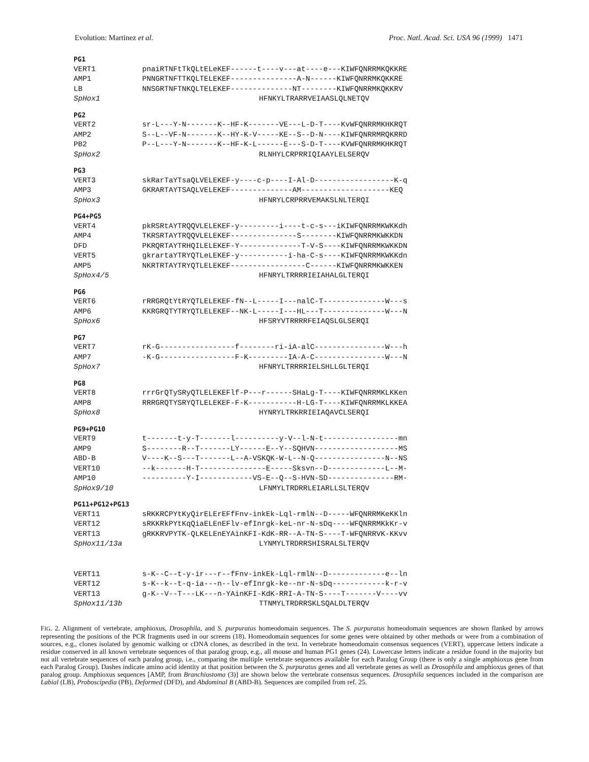Evolution: Martinez et al. Proc. Natl. Acad. Sci. USA 96 (1999) 1471
PG1
VERT1 pnaiRTNFtTkQLtELeKEF------t----v---at----e---KIWFQNRRMKQKKRE
AMP1 PNNGRTNFTTKQLTELEKEF---------------A-N------KIWFQNRRMKQKKRE
LB NNSGRTNFTNKQLTELEKEF--------------NT--------KIWFQNRRMKQKKRV
SpHox1 HFNKYLTRARRVEIAASLQLNETQV
PG2
VERT2 sr-L---Y-N-------K--HF-K-------VE---L-D-T----KvWFQNRRMKHKRQT
AMP2 S--L--VF-N-------K--HY-K-V-----KE--S--D-N----KIWFQNRRMRQKRRD
PB2 P--L---Y-N-------K--HF-K-L------E---S-D-T----KVWFQNRRMKHKRQT
SpHox2 RLNHYLCRPRRIQIAAYLELSERQV
PG3
VERT3 skRarTaYTsaQLVELEKEF-y----c-p----I-Al-D------------------K-q
AMP3 GKRARTAYTSAQLVELEKEF--------------AM--------------------KEQ
SpHox3 HFNRYLCRPRRVEMAKSLNLTERQI
PG4+PG5
VERT4 pkRSRtAYTRQQVLELEKEF-y---------i----t-c-s---iKIWFQNRRMKWKKdh
AMP4 TKRSRTAYTRQQVLELEKEF---------------S--------KIWFQNRRMKWKKDN
DFD PKRQRTAYTRHQILELEKEF-Y--------------T-V-S----KIWFQNRRMKWKKDN
VERT5 gkrartaYTRYQTLeLEKEF-y-----------i-ha-C-s----KIWFQNRRMKWKKdn
AMP5 NKRTRTAYTRYQTLELEKEF-----------------C------KIWFQNRRMKWKKEN
SpHox4/5 HFNRYLTRRRRIEIAHALGLTERQI
PG6
VERT6 rRRGRQtYtRYQTLELEKEF-fN--L-----I---nalC-T--------------W---s
AMP6 KKRGRQTYTRYQTLELEKEF--NK-L-----I---HL---T--------------W---N
SpHox6 HFSRYVTRRRRFEIAQSLGLSERQI
PG7
VERT7 rK-G-----------------f--------ri-iA-alC----------------W---h
AMP7 -K-G-----------------F-K---------IA-A-C----------------W---N
SpHox7 HFNRYLTRRRRIELSHLLGLTERQI
PG8
VERT8 rrrGrQTySRyQTLELEKEFlf-P---r------SHaLg-T----KIWFQNRRMKLKKen
AMP8 RRRGRQTYSRYQTLELEKEF-F-K-----------H-LG-T----KIWFQNRRMKLKKEA
SpHox8 HYNRYLTRKRRIEIAQAVCLSERQI
PG9+PG10
VERT9 t-------t-y-T-------l----------y-V--l-N-t-----------------mn
AMP9 S--------R--T-------LY------E--Y--SQHVN-------------------MS
ABD-B V----K--S---T-------L--A-VSKQK-W-L--N-Q----------------N--NS
VERT10 --k-------H-T---------------E-----Sksvn--D-------------L--M-
AMP10 ----------Y-I------------VS-E--Q--S-HVN-SD---------------RM-
SpHox9/10 LFNMYLTRDRRLEIARLLSLTERQV
PG11+PG12+PG13
VERT11 sRKKRCPYtKyQirELErEFfFnv-inkEk-Lql-rmlN--D-----WFQNRRMKeKKln
VERT12 sRKKRkPYtKqQiaELEnEFlv-efInrgk-keL-nr-N-sDq----WFQNRRMKkKr-v
VERT13 gRKKRVPYTK-QLKELEnEYAinKFI-KdK-RR--A-TN-S----T-WFQNRRVK-KKvv
SpHox11/13a LYNMYLTRDRRSHISRALSLTERQV
VERT11 s-K--C--t-y-ir---r--fFnv-inkEk-Lql-rmlN--D-------------e--ln
VERT12 s-K--k--t-q-ia---n--lv-efInrgk-ke--nr-N-sDq------------k-r-v
VERT13 g-K--V--T---LK---n-YAinKFI-KdK-RRI-A-TN-S----T-------V----vv
SpHox11/13b TTNMYLTRDRRSKLSQALDLTERQV
FIG. 2. Alignment of vertebrate, amphioxus, Drosophila, and S. purpuratus homeodomain sequences. The S. purpuratus homeodomain sequences are shown flanked by arrows representing the positions of the PCR fragments used in our screens (18). Homeodomain sequences for some genes were obtained by other methods or were from a combination of sources, e.g., clones isolated by genomic walking or cDNA clones, as described in the text. In vertebrate homeodomain consensus sequences (VERT), uppercase letters indicate a residue conserved in all known vertebrate sequences of that paralog group, e.g., all mouse and human PG1 genes (24). Lowercase letters indicate a residue found in the majority but not all vertebrate sequences of each paralog group, i.e., comparing the multiple vertebrate sequences available for each Paralog Group (there is only a single amphioxus gene from each Paralog Group). Dashes indicate amino acid identity at that position between the S. purpuratus genes and all vertebrate genes as well as Drosophila and amphioxus genes of that paralog group. Amphioxus sequences [AMP, from Branchiostoma (3)] are shown below the vertebrate consensus sequences. Drosophila sequences included in the comparison are Labial (LB), Proboscipedia (PB), Deformed (DFD), and Abdominal B (ABD-B). Sequences are compiled from ref. 25.